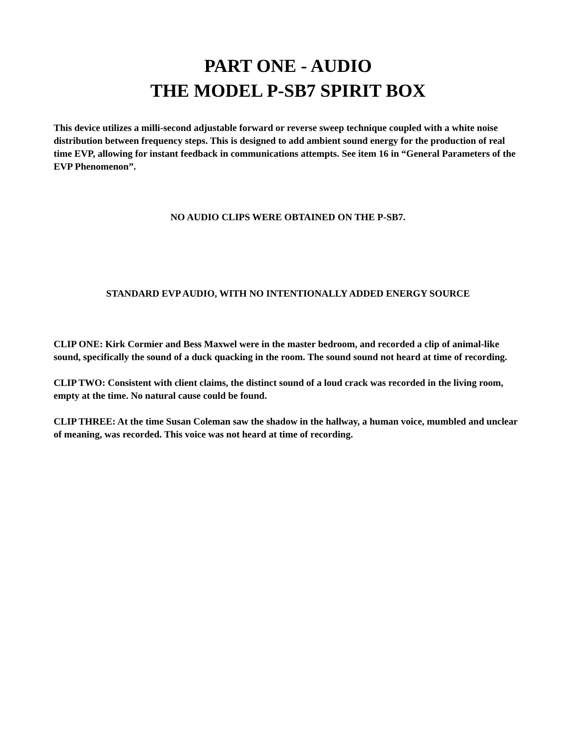PART ONE - AUDIO
THE MODEL P-SB7 SPIRIT BOX
This device utilizes a milli-second adjustable forward or reverse sweep technique coupled with a white noise distribution between frequency steps. This is designed to add ambient sound energy for the production of real time EVP, allowing for instant feedback in communications attempts. See item 16 in “General Parameters of the EVP Phenomenon”.
NO AUDIO CLIPS WERE OBTAINED ON THE P-SB7.
STANDARD EVP AUDIO, WITH NO INTENTIONALLY ADDED ENERGY SOURCE
CLIP ONE: Kirk Cormier and Bess Maxwel were in the master bedroom, and recorded a clip of animal-like sound, specifically the sound of a duck quacking in the room. The sound sound not heard at time of recording.
CLIP TWO: Consistent with client claims, the distinct sound of a loud crack was recorded in the living room, empty at the time. No natural cause could be found.
CLIP THREE: At the time Susan Coleman saw the shadow in the hallway, a human voice, mumbled and unclear of meaning, was recorded. This voice was not heard at time of recording.